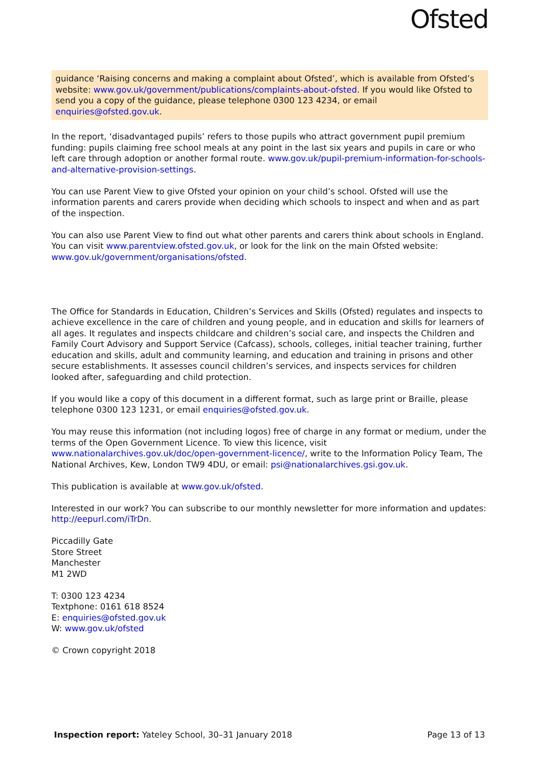Ofsted
guidance ‘Raising concerns and making a complaint about Ofsted’, which is available from Ofsted’s website: www.gov.uk/government/publications/complaints-about-ofsted. If you would like Ofsted to send you a copy of the guidance, please telephone 0300 123 4234, or email enquiries@ofsted.gov.uk.
In the report, ‘disadvantaged pupils’ refers to those pupils who attract government pupil premium funding: pupils claiming free school meals at any point in the last six years and pupils in care or who left care through adoption or another formal route. www.gov.uk/pupil-premium-information-for-schools-and-alternative-provision-settings.
You can use Parent View to give Ofsted your opinion on your child’s school. Ofsted will use the information parents and carers provide when deciding which schools to inspect and when and as part of the inspection.
You can also use Parent View to find out what other parents and carers think about schools in England. You can visit www.parentview.ofsted.gov.uk, or look for the link on the main Ofsted website: www.gov.uk/government/organisations/ofsted.
The Office for Standards in Education, Children’s Services and Skills (Ofsted) regulates and inspects to achieve excellence in the care of children and young people, and in education and skills for learners of all ages. It regulates and inspects childcare and children’s social care, and inspects the Children and Family Court Advisory and Support Service (Cafcass), schools, colleges, initial teacher training, further education and skills, adult and community learning, and education and training in prisons and other secure establishments. It assesses council children’s services, and inspects services for children looked after, safeguarding and child protection.
If you would like a copy of this document in a different format, such as large print or Braille, please telephone 0300 123 1231, or email enquiries@ofsted.gov.uk.
You may reuse this information (not including logos) free of charge in any format or medium, under the terms of the Open Government Licence. To view this licence, visit www.nationalarchives.gov.uk/doc/open-government-licence/, write to the Information Policy Team, The National Archives, Kew, London TW9 4DU, or email: psi@nationalarchives.gsi.gov.uk.
This publication is available at www.gov.uk/ofsted.
Interested in our work? You can subscribe to our monthly newsletter for more information and updates: http://eepurl.com/iTrDn.
Piccadilly Gate
Store Street
Manchester
M1 2WD
T: 0300 123 4234
Textphone: 0161 618 8524
E: enquiries@ofsted.gov.uk
W: www.gov.uk/ofsted
© Crown copyright 2018
Inspection report: Yateley School, 30–31 January 2018 Page 13 of 13